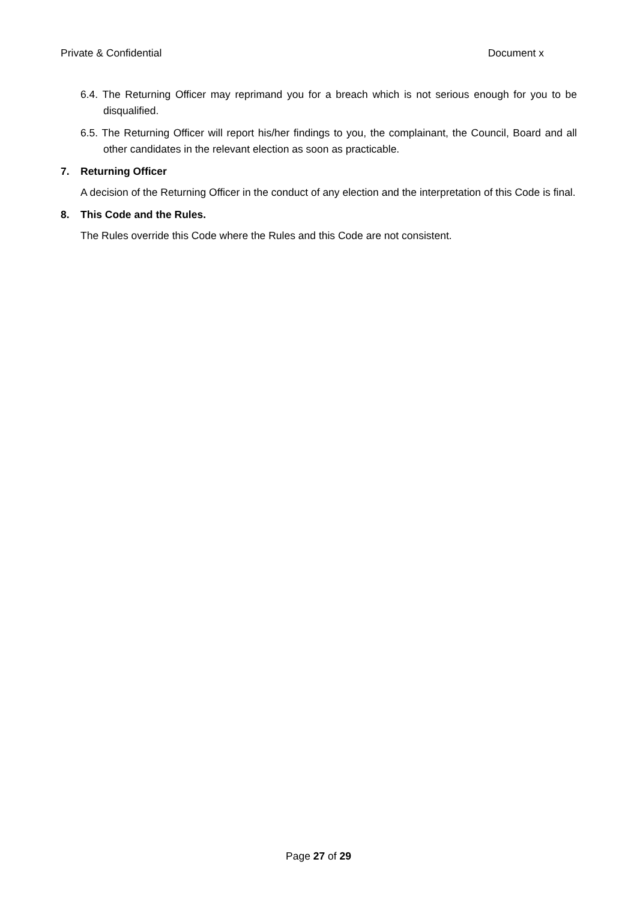Private & Confidential Document x
6.4. The Returning Officer may reprimand you for a breach which is not serious enough for you to be disqualified.
6.5. The Returning Officer will report his/her findings to you, the complainant, the Council, Board and all other candidates in the relevant election as soon as practicable.
7. Returning Officer
A decision of the Returning Officer in the conduct of any election and the interpretation of this Code is final.
8. This Code and the Rules.
The Rules override this Code where the Rules and this Code are not consistent.
Page 27 of 29